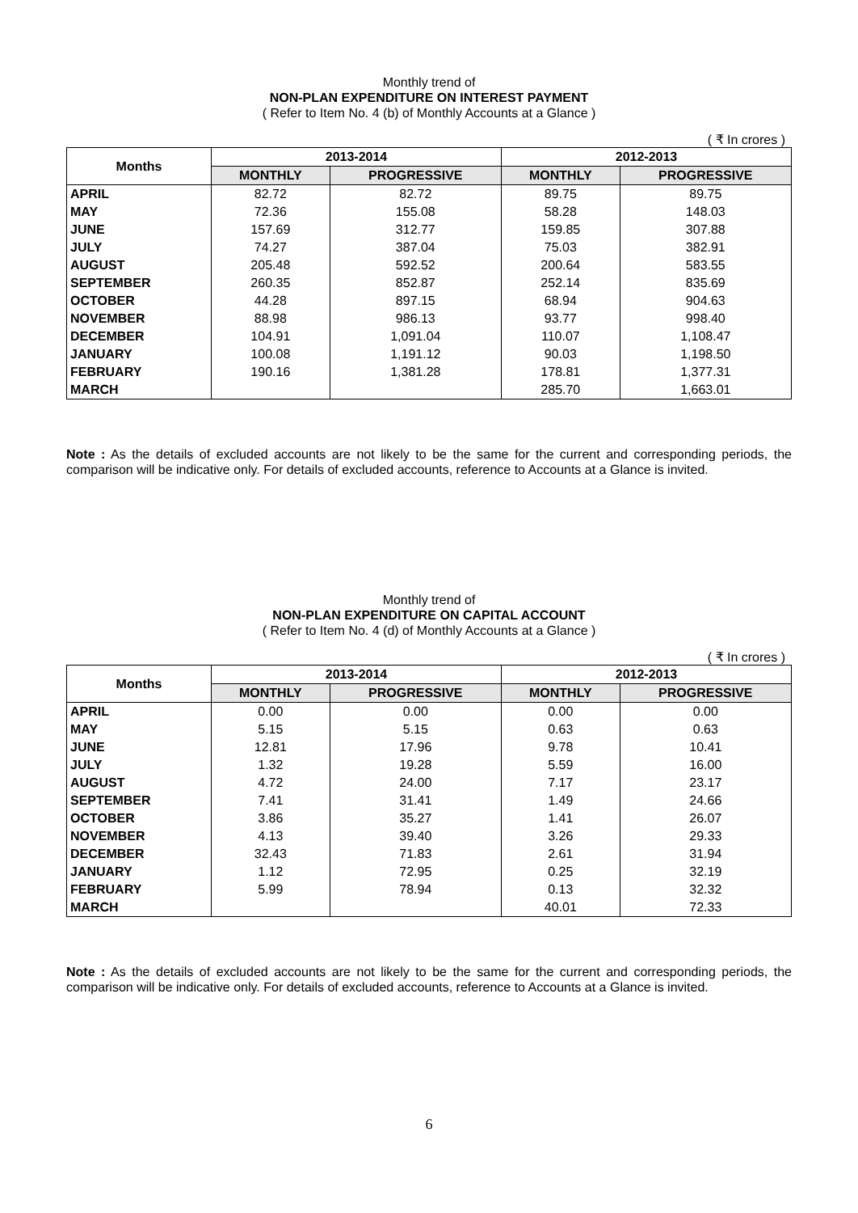Monthly trend of
NON-PLAN EXPENDITURE ON INTEREST PAYMENT
( Refer to Item No. 4 (b) of Monthly Accounts at a Glance )
( ₹ In crores )
| Months | 2013-2014 | | 2012-2013 | |
| --- | --- | --- | --- | --- |
| | MONTHLY | PROGRESSIVE | MONTHLY | PROGRESSIVE |
| APRIL | 82.72 | 82.72 | 89.75 | 89.75 |
| MAY | 72.36 | 155.08 | 58.28 | 148.03 |
| JUNE | 157.69 | 312.77 | 159.85 | 307.88 |
| JULY | 74.27 | 387.04 | 75.03 | 382.91 |
| AUGUST | 205.48 | 592.52 | 200.64 | 583.55 |
| SEPTEMBER | 260.35 | 852.87 | 252.14 | 835.69 |
| OCTOBER | 44.28 | 897.15 | 68.94 | 904.63 |
| NOVEMBER | 88.98 | 986.13 | 93.77 | 998.40 |
| DECEMBER | 104.91 | 1,091.04 | 110.07 | 1,108.47 |
| JANUARY | 100.08 | 1,191.12 | 90.03 | 1,198.50 |
| FEBRUARY | 190.16 | 1,381.28 | 178.81 | 1,377.31 |
| MARCH | | | 285.70 | 1,663.01 |
Note : As the details of excluded accounts are not likely to be the same for the current and corresponding periods, the comparison will be indicative only. For details of excluded accounts, reference to Accounts at a Glance is invited.
Monthly trend of
NON-PLAN EXPENDITURE ON CAPITAL ACCOUNT
( Refer to Item No. 4 (d) of Monthly Accounts at a Glance )
( ₹ In crores )
| Months | 2013-2014 | | 2012-2013 | |
| --- | --- | --- | --- | --- |
| | MONTHLY | PROGRESSIVE | MONTHLY | PROGRESSIVE |
| APRIL | 0.00 | 0.00 | 0.00 | 0.00 |
| MAY | 5.15 | 5.15 | 0.63 | 0.63 |
| JUNE | 12.81 | 17.96 | 9.78 | 10.41 |
| JULY | 1.32 | 19.28 | 5.59 | 16.00 |
| AUGUST | 4.72 | 24.00 | 7.17 | 23.17 |
| SEPTEMBER | 7.41 | 31.41 | 1.49 | 24.66 |
| OCTOBER | 3.86 | 35.27 | 1.41 | 26.07 |
| NOVEMBER | 4.13 | 39.40 | 3.26 | 29.33 |
| DECEMBER | 32.43 | 71.83 | 2.61 | 31.94 |
| JANUARY | 1.12 | 72.95 | 0.25 | 32.19 |
| FEBRUARY | 5.99 | 78.94 | 0.13 | 32.32 |
| MARCH | | | 40.01 | 72.33 |
Note : As the details of excluded accounts are not likely to be the same for the current and corresponding periods, the comparison will be indicative only. For details of excluded accounts, reference to Accounts at a Glance is invited.
6